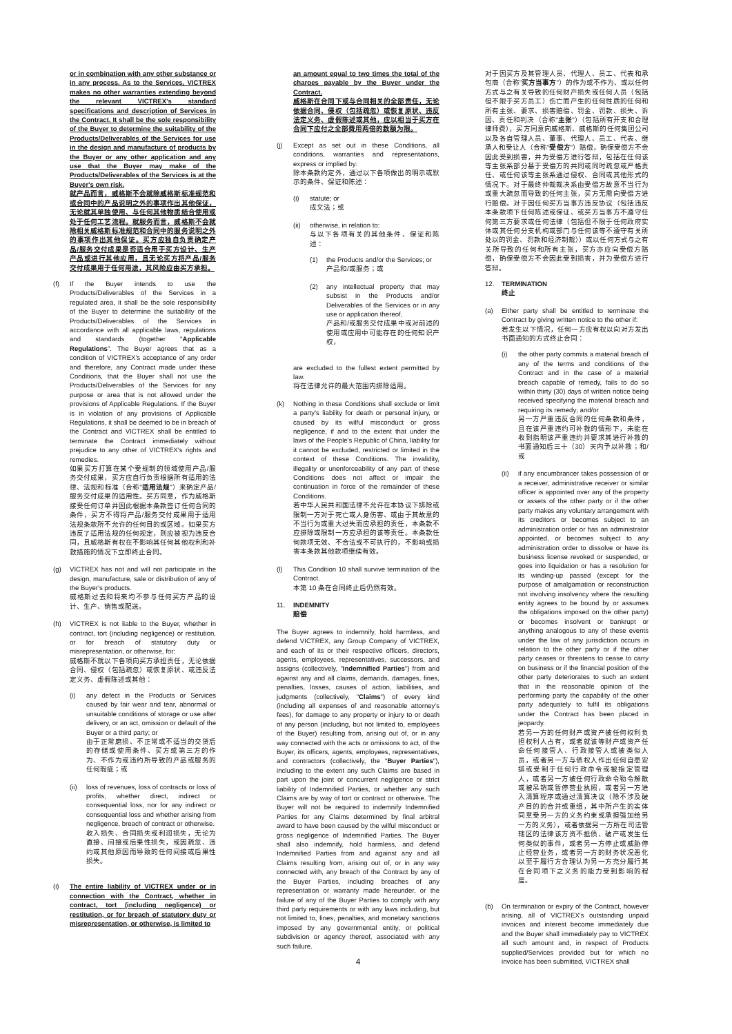or in combination with any other substance or in any process. As to the Services, VICTREX makes no other warranties extending beyond the relevant VICTREX's standard specifications and description of Services in the Contract. It shall be the sole responsibility of the Buyer to determine the suitability of the Products/Deliverables of the Services for use in the design and manufacture of products by the Buyer or any other application and any use that the Buyer may make of the Products/Deliverables of the Services is at the Buyer's own risk.
就产品而言，威格斯不会就除威格斯标准规范和或合同中的产品说明之外的事项作出其他保证，无论就其单独使用、与任何其他物质结合使用或处于任何工艺流程。就服务而言，威格斯不会就除相关威格斯标准规范和合同中的服务说明之外的事项作出其他保证。买方应独自负责确定产品/服务交付成果是否适合用于买方设计、生产产品或进行其他应用，且无论买方将产品/服务交付成果用于任何用途，其风险应由买方承担。
(f) If the Buyer intends to use the Products/Deliverables of the Services in a regulated area, it shall be the sole responsibility of the Buyer to determine the suitability of the Products/Deliverables of the Services in accordance with all applicable laws, regulations and standards (together "Applicable Regulations". The Buyer agrees that as a condition of VICTREX's acceptance of any order and therefore, any Contract made under these Conditions, that the Buyer shall not use the Products/Deliverables of the Services for any purpose or area that is not allowed under the provisions of Applicable Regulations. If the Buyer is in violation of any provisions of Applicable Regulations, it shall be deemed to be in breach of the Contract and VICTREX shall be entitled to terminate the Contract immediately without prejudice to any other of VICTREX's rights and remedies.
如果买方打算在某个受规制的领域使用产品/服务交付成果，买方应自行负责根据所有适用的法律、法规和标准（合称"适用法规"）来确定产品/服务交付成果的适用性。买方同意，作为威格斯接受任何订单并因此根据本条款签订任何合同的条件，买方不得将产品/服务交付成果用于适用法规条款所不允许的任何目的或区域。如果买方违反了适用法规的任何规定，则应被视为违反合同，且威格斯有权在不影响其任何其他权利和补救措施的情况下立即终止合同。
(g) VICTREX has not and will not participate in the design, manufacture, sale or distribution of any of the Buyer's products.
威格斯过去和将来均不参与任何买方产品的设计、生产、销售或配送。
(h) VICTREX is not liable to the Buyer, whether in contract, tort (including negligence) or restitution, or for breach of statutory duty or misrepresentation, or otherwise, for:
威格斯不就以下各项向买方承担责任，无论依据合同、侵权（包括疏忽）或恢复原状、或违反法定义务、虚假陈述或其他：
(i) any defect in the Products or Services caused by fair wear and tear, abnormal or unsuitable conditions of storage or use after delivery, or an act, omission or default of the Buyer or a third party; or
由于正常磨损、不正常或不适当的交货后的存储或使用条件、买方或第三方的作为、不作为或违约所导致的产品或服务的任何瑕疵；或
(ii) loss of revenues, loss of contracts or loss of profits, whether direct, indirect or consequential loss, nor for any indirect or consequential loss and whether arising from negligence, breach of contract or otherwise.
收入损失、合同损失或利润损失，无论为直接、间接或后果性损失，或因疏忽、违约或其他原因而导致的任何间接或后果性损失。
(i) The entire liability of VICTREX under or in connection with the Contract, whether in contract, tort (including negligence) or restitution, or for breach of statutory duty or misrepresentation, or otherwise, is limited to
an amount equal to two times the total of the charges payable by the Buyer under the Contract.
威格斯在合同下或与合同相关的全部责任，无论依据合同、侵权（包括疏忽）或恢复原状、违反法定义务、虚假陈述或其他，应以相当于买方在合同下应付之全部费用两倍的数额为限。
(j) Except as set out in these Conditions, all conditions, warranties and representations, express or implied by:
除本条款约定外，通过以下各项做出的明示或默示的条件、保证和陈述：
(i) statute; or
成文法；或
(ii) otherwise, in relation to:
与以下各项有关的其他条件、保证和陈述：
(1) the Products and/or the Services; or
产品和/或服务；或
(2) any intellectual property that may subsist in the Products and/or Deliverables of the Services or in any use or application thereof,
产品和/或服务交付成果中或对前述的使用或应用中可能存在的任何知识产权，
are excluded to the fullest extent permitted by law.
将在法律允许的最大范围内排除适用。
(k) Nothing in these Conditions shall exclude or limit a party's liability for death or personal injury, or caused by its wilful misconduct or gross negligence, if and to the extent that under the laws of the People's Republic of China, liability for it cannot be excluded, restricted or limited in the context of these Conditions. The invalidity, illegality or unenforceability of any part of these Conditions does not affect or impair the continuation in force of the remainder of these Conditions.
若中华人民共和国法律不允许在本协议下排除或限制一方对于死亡或人身伤害、或由于其故意的不当行为或重大过失而应承担的责任，本条款不应排除或限制一方应承担的该等责任。本条款任何款项无效、不合法或不可执行的，不影响或损害本条款其他款项继续有效。
(l) This Condition 10 shall survive termination of the Contract.
本第 10 条在合同终止后仍然有效。
11. INDEMNITY
赔偿
The Buyer agrees to indemnify, hold harmless, and defend VICTREX, any Group Company of VICTREX, and each of its or their respective officers, directors, agents, employees, representatives, successors, and assigns (collectively, "Indemnified Parties") from and against any and all claims, demands, damages, fines, penalties, losses, causes of action, liabilities, and judgments (collectively, "Claims") of every kind (including all expenses of and reasonable attorney's fees), for damage to any property or injury to or death of any person (including, but not limited to, employees of the Buyer) resulting from, arising out of, or in any way connected with the acts or omissions to act, of the Buyer, its officers, agents, employees, representatives, and contractors (collectively, the "Buyer Parties"), including to the extent any such Claims are based in part upon the joint or concurrent negligence or strict liability of Indemnified Parties, or whether any such Claims are by way of tort or contract or otherwise. The Buyer will not be required to indemnify Indemnified Parties for any Claims determined by final arbitral award to have been caused by the wilful misconduct or gross negligence of Indemnified Parties. The Buyer shall also indemnify, hold harmless, and defend Indemnified Parties from and against any and all Claims resulting from, arising out of, or in any way connected with, any breach of the Contract by any of the Buyer Parties, including breaches of any representation or warranty made hereunder, or the failure of any of the Buyer Parties to comply with any third party requirements or with any laws including, but not limited to, fines, penalties, and monetary sanctions imposed by any governmental entity, or political subdivision or agency thereof, associated with any such failure.
4
对于因买方及其管理人员、代理人、员工、代表和承包商（合称"买方当事方"）的作为或不作为、或以任何方式与之有关导致的任何财产损失或任何人员（包括但不限于买方员工）伤亡而产生的任何性质的任何和所有主张、要求、损害赔偿、罚金、罚款、损失、诉因、责任和判决（合称"主张"）（包括所有开支和合理律师费），买方同意向威格斯、威格斯的任何集团公司以及各自管理人员、董事、代理人、员工、代表、继承人和受让人（合称"受偿方"）赔偿，确保受偿方不会因此受到损害，并为受偿方进行答辩，包括在任何该等主张系部分基于受偿方的共同或同时疏忽或严格责任、或任何该等主张系通过侵权、合同或其他形式的情况下。对于最终仲裁裁决系由受偿方故意不当行为或重大疏忽而导致的任何主张，买方无需向受偿方进行赔偿。对于因任何买方当事方违反协议（包括违反本条款项下任何陈述或保证、或买方当事方不遵守任何第三方要求或任何法律（包括但不限于任何政府实体或其任何分支机构或部门与任何该等不遵守有关所处以的罚金、罚款和经济制裁））或以任何方式与之有关所导致的任何和所有主张，买方亦应向受偿方赔偿，确保受偿方不会因此受到损害，并为受偿方进行答辩。
12. TERMINATION
终止
(a) Either party shall be entitled to terminate the Contract by giving written notice to the other if:
若发生以下情况，任何一方应有权以向对方发出书面通知的方式终止合同：
(i) the other party commits a material breach of any of the terms and conditions of the Contract and in the case of a material breach capable of remedy, fails to do so within thirty (30) days of written notice being received specifying the material breach and requiring its remedy; and/or
另一方严重违反合同的任何条款和条件，且在该严重违约可补救的情形下，未能在收到指明该严重违约并要求其进行补救的书面通知后三十（30）天内予以补救；和/或
(ii) if any encumbrancer takes possession of or a receiver, administrative receiver or similar officer is appointed over any of the property or assets of the other party or if the other party makes any voluntary arrangement with its creditors or becomes subject to an administration order or has an administrator appointed, or becomes subject to any administration order to dissolve or have its business license revoked or suspended, or goes into liquidation or has a resolution for its winding-up passed (except for the purpose of amalgamation or reconstruction not involving insolvency where the resulting entity agrees to be bound by or assumes the obligations imposed on the other party) or becomes insolvent or bankrupt or anything analogous to any of these events under the law of any jurisdiction occurs in relation to the other party or if the other party ceases or threatens to cease to carry on business or if the financial position of the other party deteriorates to such an extent that in the reasonable opinion of the performing party the capability of the other party adequately to fulfil its obligations under the Contract has been placed in jeopardy.
若另一方的任何财产或资产被任何权利负担权利人占有，或者就该等财产或资产任命任何接管人、行政接管人或被类似人员，或者另一方与债权人作出任何自愿安排或受制于任何行政命令或被指定管理人，或者另一方被任何行政命令勒令解散或被吊销或暂停营业执照，或者另一方进入清算程序或通过清算决议（除不涉及破产目的的合并或重组，其中所产生的实体同意受另一方的义务约束或承担强加给另一方的义务），或者依据另一方所在司法管辖区的法律该方资不抵债、破产或发生任何类似的事件，或者另一方停止或威胁停止经营业务，或者另一方的财务状况恶化以至于履行方合理认为另一方充分履行其在合同项下之义务的能力受到影响的程度。
(b) On termination or expiry of the Contract, however arising, all of VICTREX's outstanding unpaid invoices and interest become immediately due and the Buyer shall immediately pay to VICTREX all such amount and, in respect of Products supplied/Services provided but for which no invoice has been submitted, VICTREX shall